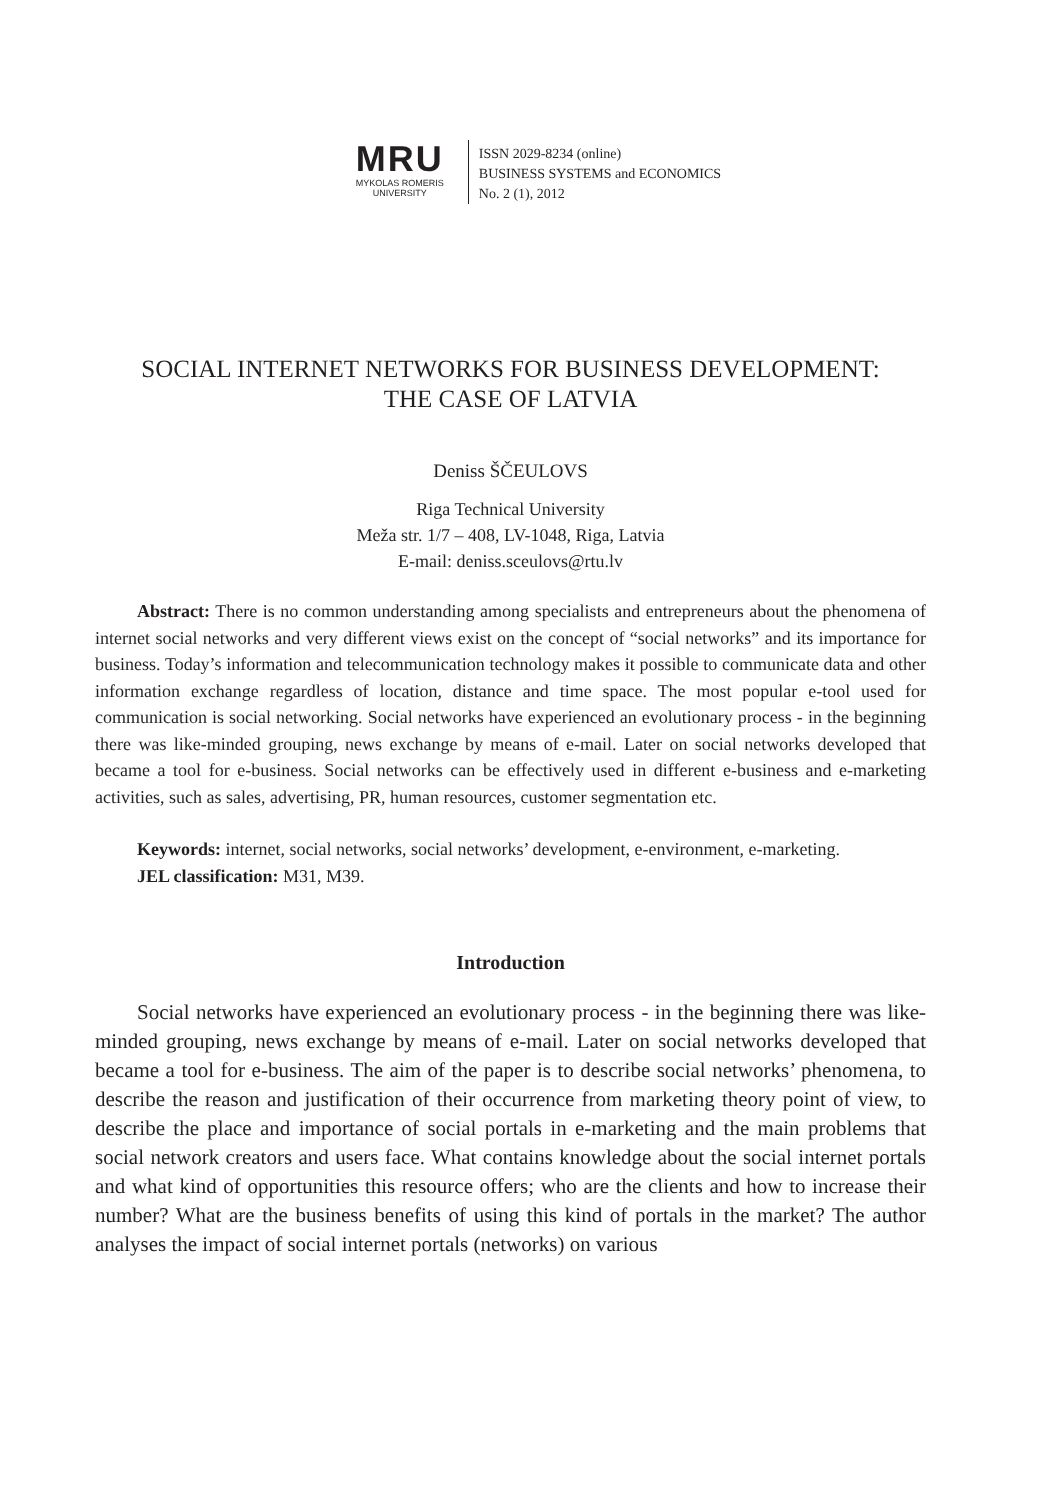MRU
MYKOLAS ROMERIS
UNIVERSITY
ISSN 2029-8234 (online)
BUSINESS SYSTEMS and ECONOMICS
No. 2 (1), 2012
SOCIAL INTERNET NETWORKS FOR BUSINESS DEVELOPMENT:
THE CASE OF LATVIA
Deniss ŠČEULOVS
Riga Technical University
Meža str. 1/7 – 408, LV-1048, Riga, Latvia
E-mail: deniss.sceulovs@rtu.lv
Abstract: There is no common understanding among specialists and entrepreneurs about the phenomena of internet social networks and very different views exist on the concept of “social networks” and its importance for business. Today’s information and telecommunication technology makes it possible to communicate data and other information exchange regardless of location, distance and time space. The most popular e-tool used for communication is social networking. Social networks have experienced an evolutionary process - in the beginning there was like-minded grouping, news exchange by means of e-mail. Later on social networks developed that became a tool for e-business. Social networks can be effectively used in different e-business and e-marketing activities, such as sales, advertising, PR, human resources, customer segmentation etc.
Keywords: internet, social networks, social networks’ development, e-environment, e-marketing.
JEL classification: M31, M39.
Introduction
Social networks have experienced an evolutionary process - in the beginning there was like-minded grouping, news exchange by means of e-mail. Later on social networks developed that became a tool for e-business. The aim of the paper is to describe social networks’ phenomena, to describe the reason and justification of their occurrence from marketing theory point of view, to describe the place and importance of social portals in e-marketing and the main problems that social network creators and users face. What contains knowledge about the social internet portals and what kind of opportunities this resource offers; who are the clients and how to increase their number? What are the business benefits of using this kind of portals in the market? The author analyses the impact of social internet portals (networks) on various